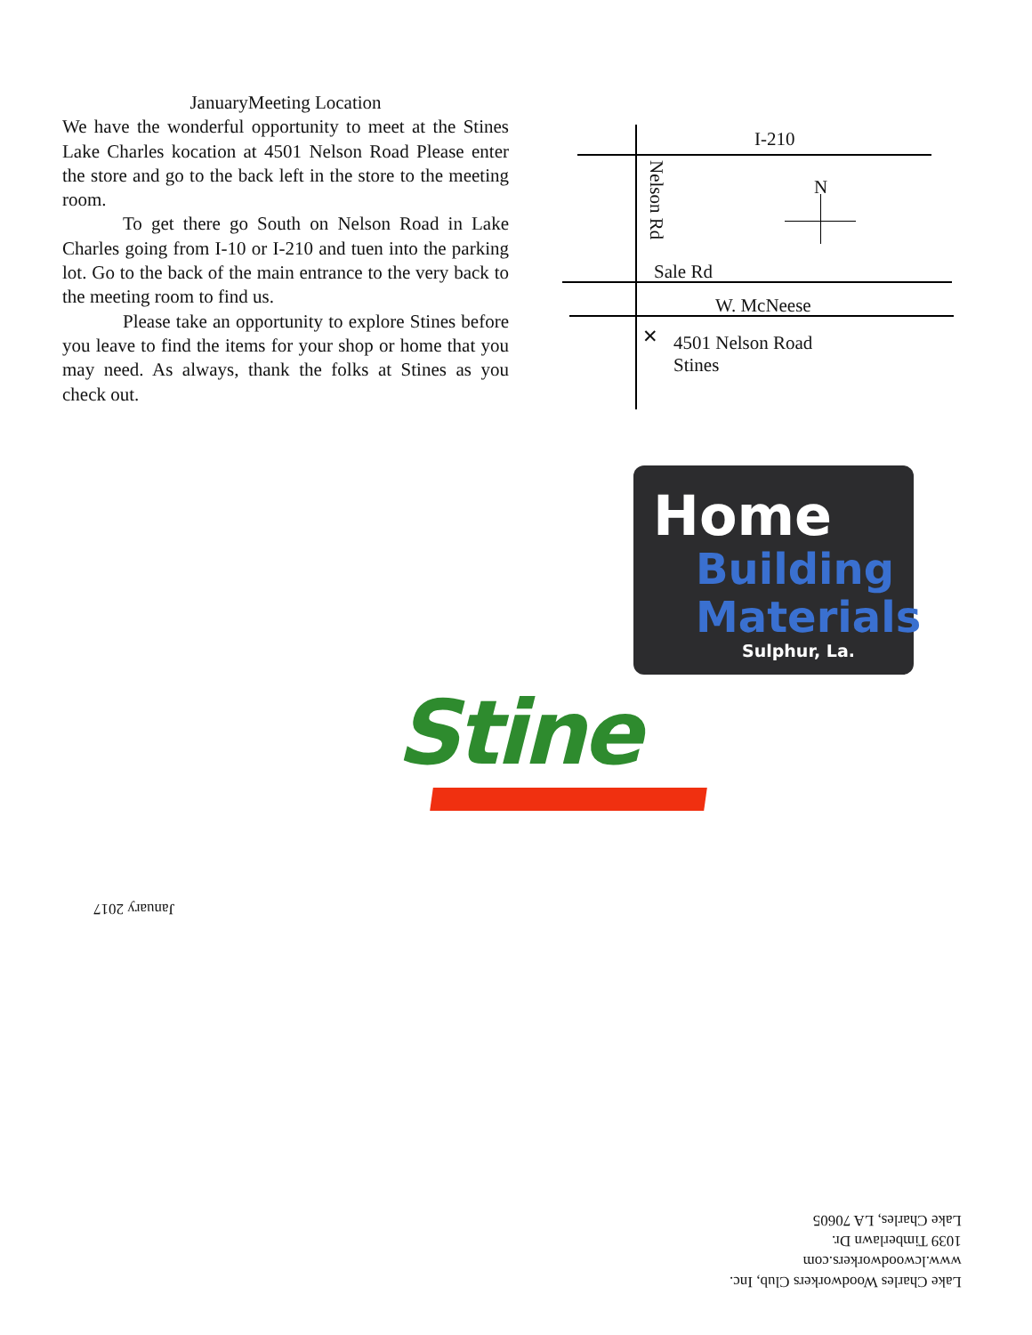JanuaryMeeting Location
We have the wonderful opportunity to meet at the Stines Lake Charles kocation at 4501 Nelson Road Please enter the store and go to the back left in the store to the meeting room.
To get there go South on Nelson Road in Lake Charles going from I-10 or I-210 and tuen into the parking lot. Go to the back of the main entrance to the very back to the meeting room to find us.
Please take an opportunity to explore Stines before you leave to find the items for your shop or home that you may need. As always, thank the folks at Stines as you check out.
I-210
N
Nelson Rd
Sale Rd
W. McNeese
✕
4501 Nelson Road
Stines
Home
Building
Materials
Sulphur, La.
Stine
January 2017
Lake Charles Woodworkers Club, Inc.
www.lcwoodworkers.com
1039 Timberlawn Dr.
Lake Charles, LA 70605